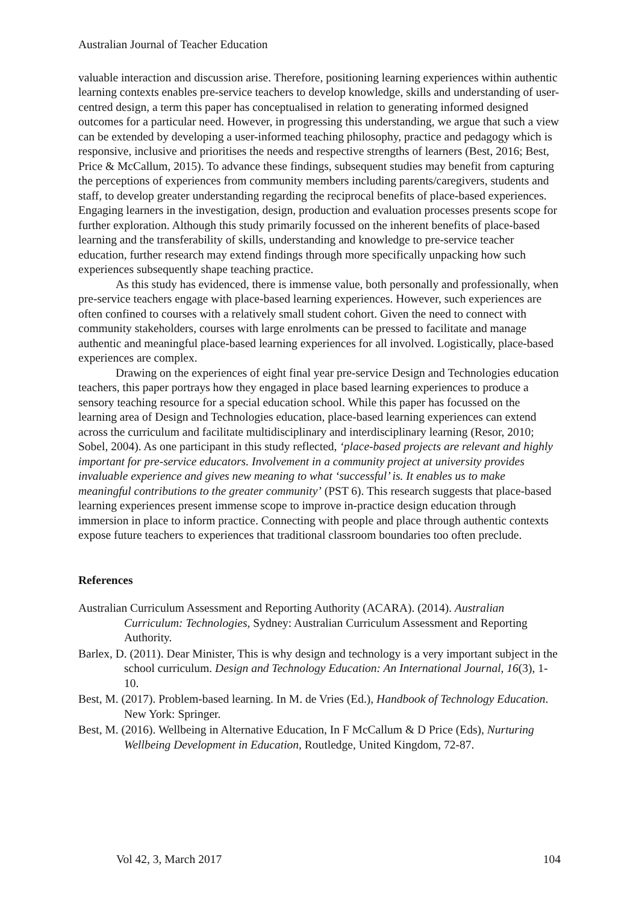Australian Journal of Teacher Education
valuable interaction and discussion arise. Therefore, positioning learning experiences within authentic learning contexts enables pre-service teachers to develop knowledge, skills and understanding of user-centred design, a term this paper has conceptualised in relation to generating informed designed outcomes for a particular need. However, in progressing this understanding, we argue that such a view can be extended by developing a user-informed teaching philosophy, practice and pedagogy which is responsive, inclusive and prioritises the needs and respective strengths of learners (Best, 2016; Best, Price & McCallum, 2015). To advance these findings, subsequent studies may benefit from capturing the perceptions of experiences from community members including parents/caregivers, students and staff, to develop greater understanding regarding the reciprocal benefits of place-based experiences. Engaging learners in the investigation, design, production and evaluation processes presents scope for further exploration. Although this study primarily focussed on the inherent benefits of place-based learning and the transferability of skills, understanding and knowledge to pre-service teacher education, further research may extend findings through more specifically unpacking how such experiences subsequently shape teaching practice.
As this study has evidenced, there is immense value, both personally and professionally, when pre-service teachers engage with place-based learning experiences. However, such experiences are often confined to courses with a relatively small student cohort. Given the need to connect with community stakeholders, courses with large enrolments can be pressed to facilitate and manage authentic and meaningful place-based learning experiences for all involved. Logistically, place-based experiences are complex.
Drawing on the experiences of eight final year pre-service Design and Technologies education teachers, this paper portrays how they engaged in place based learning experiences to produce a sensory teaching resource for a special education school. While this paper has focussed on the learning area of Design and Technologies education, place-based learning experiences can extend across the curriculum and facilitate multidisciplinary and interdisciplinary learning (Resor, 2010; Sobel, 2004). As one participant in this study reflected, ‘place-based projects are relevant and highly important for pre-service educators. Involvement in a community project at university provides invaluable experience and gives new meaning to what ‘successful’ is. It enables us to make meaningful contributions to the greater community’ (PST 6). This research suggests that place-based learning experiences present immense scope to improve in-practice design education through immersion in place to inform practice. Connecting with people and place through authentic contexts expose future teachers to experiences that traditional classroom boundaries too often preclude.
References
Australian Curriculum Assessment and Reporting Authority (ACARA). (2014). Australian Curriculum: Technologies, Sydney: Australian Curriculum Assessment and Reporting Authority.
Barlex, D. (2011). Dear Minister, This is why design and technology is a very important subject in the school curriculum. Design and Technology Education: An International Journal, 16(3), 1-10.
Best, M. (2017). Problem-based learning. In M. de Vries (Ed.), Handbook of Technology Education. New York: Springer.
Best, M. (2016). Wellbeing in Alternative Education, In F McCallum & D Price (Eds), Nurturing Wellbeing Development in Education, Routledge, United Kingdom, 72-87.
Vol 42, 3, March 2017 104